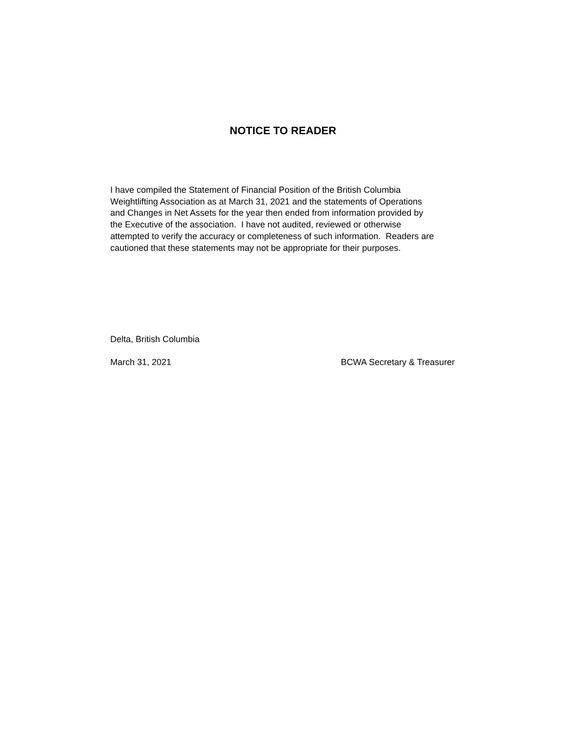NOTICE TO READER
I have compiled the Statement of Financial Position of the British Columbia
Weightlifting Association as at March 31, 2021 and the statements of Operations
and Changes in Net Assets for the year then ended from information provided by
the Executive of the association. I have not audited, reviewed or otherwise
attempted to verify the accuracy or completeness of such information. Readers are
cautioned that these statements may not be appropriate for their purposes.
Delta, British Columbia
March 31, 2021 BCWA Secretary & Treasurer